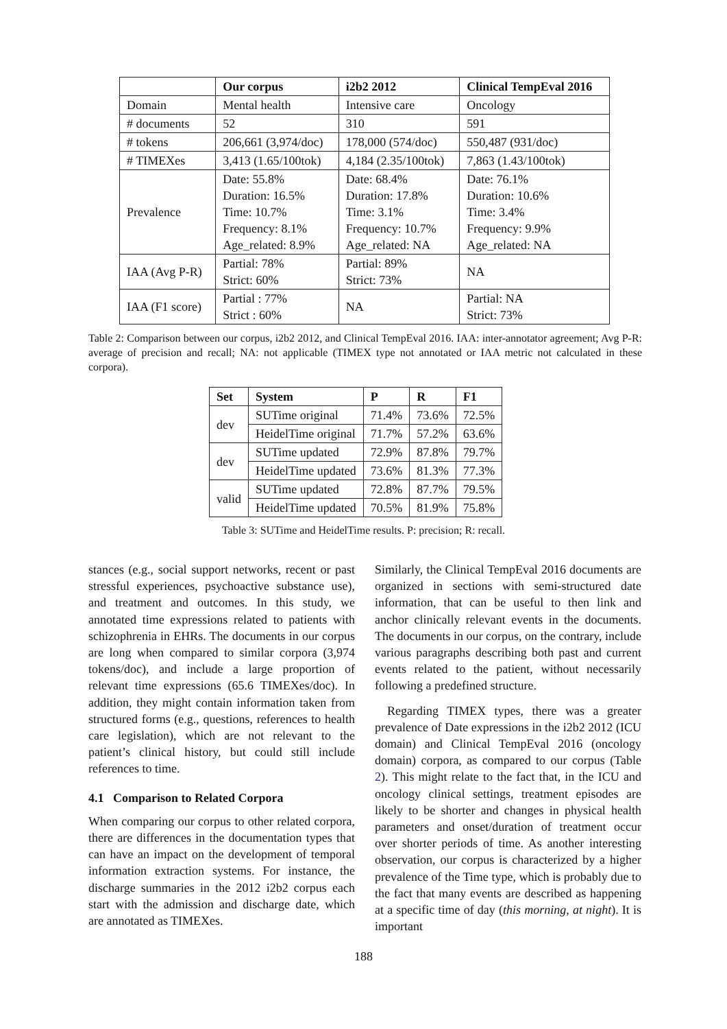| | Our corpus | i2b2 2012 | Clinical TempEval 2016 |
| --- | --- | --- | --- |
| Domain | Mental health | Intensive care | Oncology |
| # documents | 52 | 310 | 591 |
| # tokens | 206,661 (3,974/doc) | 178,000 (574/doc) | 550,487 (931/doc) |
| # TIMEXes | 3,413 (1.65/100tok) | 4,184 (2.35/100tok) | 7,863 (1.43/100tok) |
| Prevalence | Date: 55.8% Duration: 16.5% Time: 10.7% Frequency: 8.1% Age_related: 8.9% | Date: 68.4% Duration: 17.8% Time: 3.1% Frequency: 10.7% Age_related: NA | Date: 76.1% Duration: 10.6% Time: 3.4% Frequency: 9.9% Age_related: NA |
| IAA (Avg P-R) | Partial: 78% Strict: 60% | Partial: 89% Strict: 73% | NA |
| IAA (F1 score) | Partial : 77% Strict : 60% | NA | Partial: NA Strict: 73% |
Table 2: Comparison between our corpus, i2b2 2012, and Clinical TempEval 2016. IAA: inter-annotator agreement; Avg P-R: average of precision and recall; NA: not applicable (TIMEX type not annotated or IAA metric not calculated in these corpora).
| Set | System | P | R | F1 |
| --- | --- | --- | --- | --- |
| dev | SUTime original | 71.4% | 73.6% | 72.5% |
| | HeidelTime original | 71.7% | 57.2% | 63.6% |
| dev | SUTime updated | 72.9% | 87.8% | 79.7% |
| | HeidelTime updated | 73.6% | 81.3% | 77.3% |
| valid | SUTime updated | 72.8% | 87.7% | 79.5% |
| | HeidelTime updated | 70.5% | 81.9% | 75.8% |
Table 3: SUTime and HeidelTime results. P: precision; R: recall.
stances (e.g., social support networks, recent or past stressful experiences, psychoactive substance use), and treatment and outcomes. In this study, we annotated time expressions related to patients with schizophrenia in EHRs. The documents in our corpus are long when compared to similar corpora (3,974 tokens/doc), and include a large proportion of relevant time expressions (65.6 TIMEXes/doc). In addition, they might contain information taken from structured forms (e.g., questions, references to health care legislation), which are not relevant to the patient’s clinical history, but could still include references to time.
4.1 Comparison to Related Corpora
When comparing our corpus to other related corpora, there are differences in the documentation types that can have an impact on the development of temporal information extraction systems. For instance, the discharge summaries in the 2012 i2b2 corpus each start with the admission and discharge date, which are annotated as TIMEXes.
Similarly, the Clinical TempEval 2016 documents are organized in sections with semi-structured date information, that can be useful to then link and anchor clinically relevant events in the documents. The documents in our corpus, on the contrary, include various paragraphs describing both past and current events related to the patient, without necessarily following a predefined structure.
Regarding TIMEX types, there was a greater prevalence of Date expressions in the i2b2 2012 (ICU domain) and Clinical TempEval 2016 (oncology domain) corpora, as compared to our corpus (Table 2). This might relate to the fact that, in the ICU and oncology clinical settings, treatment episodes are likely to be shorter and changes in physical health parameters and onset/duration of treatment occur over shorter periods of time. As another interesting observation, our corpus is characterized by a higher prevalence of the Time type, which is probably due to the fact that many events are described as happening at a specific time of day (this morning, at night). It is important
188